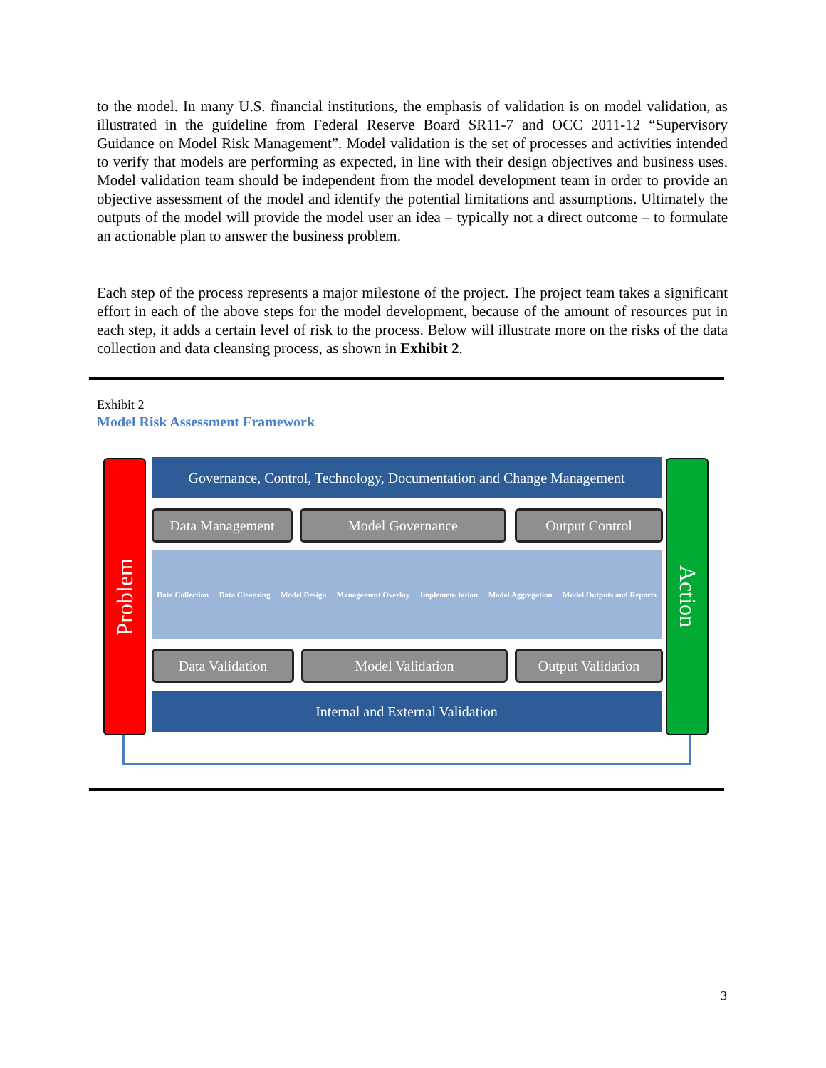to the model. In many U.S. financial institutions, the emphasis of validation is on model validation, as illustrated in the guideline from Federal Reserve Board SR11-7 and OCC 2011-12 “Supervisory Guidance on Model Risk Management”. Model validation is the set of processes and activities intended to verify that models are performing as expected, in line with their design objectives and business uses. Model validation team should be independent from the model development team in order to provide an objective assessment of the model and identify the potential limitations and assumptions. Ultimately the outputs of the model will provide the model user an idea – typically not a direct outcome – to formulate an actionable plan to answer the business problem.
Each step of the process represents a major milestone of the project. The project team takes a significant effort in each of the above steps for the model development, because of the amount of resources put in each step, it adds a certain level of risk to the process. Below will illustrate more on the risks of the data collection and data cleansing process, as shown in Exhibit 2.
Exhibit 2
Model Risk Assessment Framework
Problem
Governance, Control, Technology, Documentation and Change Management
Data Management Model Governance Output Control
Data Collection Data Cleansing Model Design Management Overlay Implemen- tation Model Aggregation Model Outputs and Reports
Data Validation Model Validation
Output Validation
Internal and External Validation
Action
3